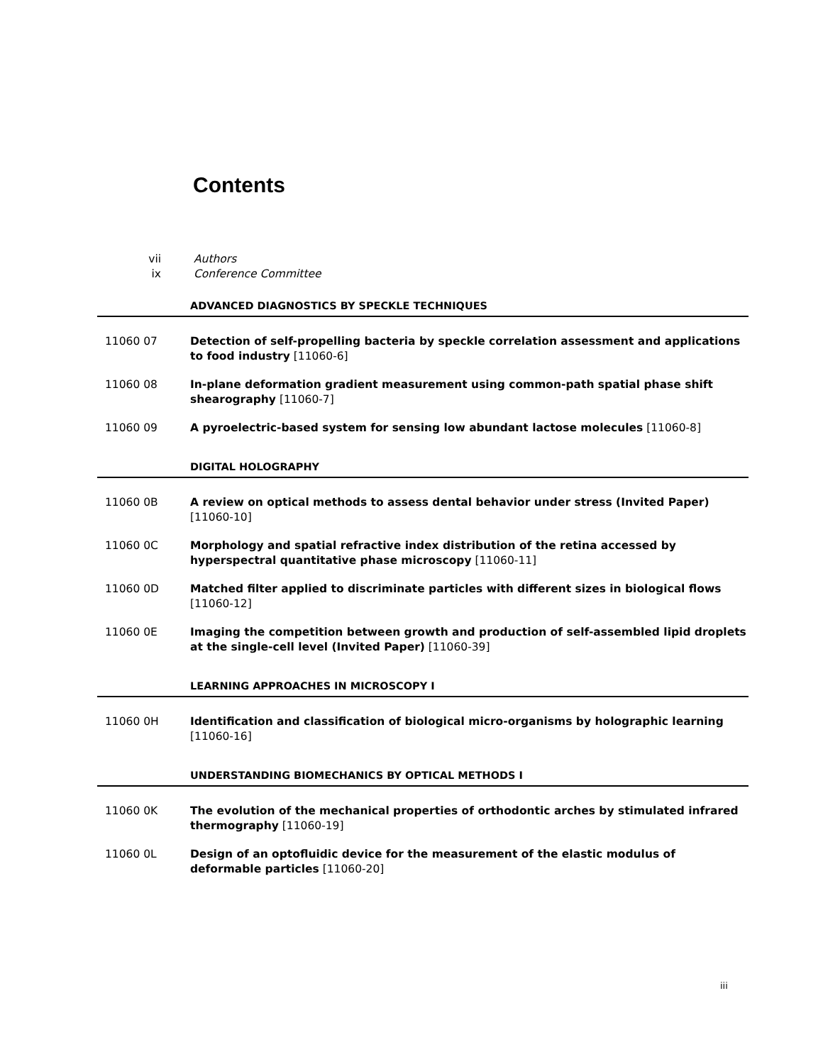Contents
vii Authors
ix Conference Committee
ADVANCED DIAGNOSTICS BY SPECKLE TECHNIQUES
11060 07 Detection of self-propelling bacteria by speckle correlation assessment and applications to food industry [11060-6]
11060 08 In-plane deformation gradient measurement using common-path spatial phase shift shearography [11060-7]
11060 09 A pyroelectric-based system for sensing low abundant lactose molecules [11060-8]
DIGITAL HOLOGRAPHY
11060 0B A review on optical methods to assess dental behavior under stress (Invited Paper) [11060-10]
11060 0C Morphology and spatial refractive index distribution of the retina accessed by hyperspectral quantitative phase microscopy [11060-11]
11060 0D Matched filter applied to discriminate particles with different sizes in biological flows [11060-12]
11060 0E Imaging the competition between growth and production of self-assembled lipid droplets at the single-cell level (Invited Paper) [11060-39]
LEARNING APPROACHES IN MICROSCOPY I
11060 0H Identification and classification of biological micro-organisms by holographic learning [11060-16]
UNDERSTANDING BIOMECHANICS BY OPTICAL METHODS I
11060 0K The evolution of the mechanical properties of orthodontic arches by stimulated infrared thermography [11060-19]
11060 0L Design of an optofluidic device for the measurement of the elastic modulus of deformable particles [11060-20]
iii